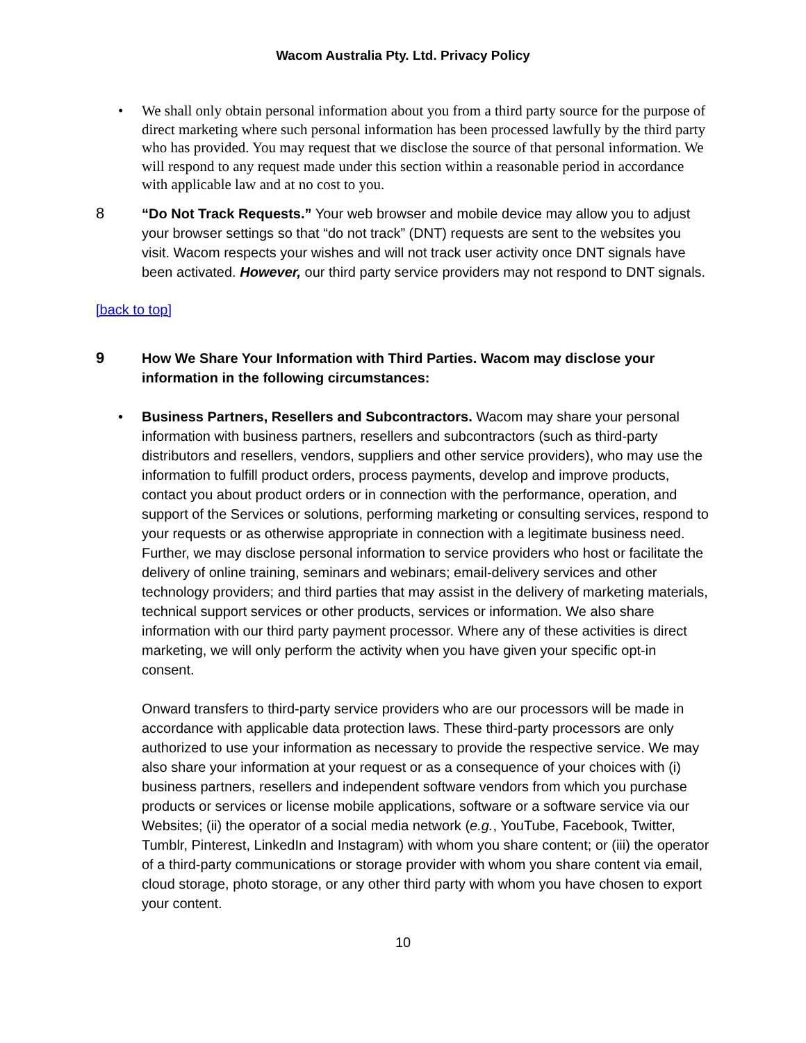Wacom Australia Pty. Ltd. Privacy Policy
• We shall only obtain personal information about you from a third party source for the purpose of direct marketing where such personal information has been processed lawfully by the third party who has provided. You may request that we disclose the source of that personal information. We will respond to any request made under this section within a reasonable period in accordance with applicable law and at no cost to you.
8 “Do Not Track Requests.” Your web browser and mobile device may allow you to adjust your browser settings so that “do not track” (DNT) requests are sent to the websites you visit. Wacom respects your wishes and will not track user activity once DNT signals have been activated. However, our third party service providers may not respond to DNT signals.
[back to top]
9 How We Share Your Information with Third Parties. Wacom may disclose your information in the following circumstances:
• Business Partners, Resellers and Subcontractors. Wacom may share your personal information with business partners, resellers and subcontractors (such as third-party distributors and resellers, vendors, suppliers and other service providers), who may use the information to fulfill product orders, process payments, develop and improve products, contact you about product orders or in connection with the performance, operation, and support of the Services or solutions, performing marketing or consulting services, respond to your requests or as otherwise appropriate in connection with a legitimate business need. Further, we may disclose personal information to service providers who host or facilitate the delivery of online training, seminars and webinars; email-delivery services and other technology providers; and third parties that may assist in the delivery of marketing materials, technical support services or other products, services or information. We also share information with our third party payment processor. Where any of these activities is direct marketing, we will only perform the activity when you have given your specific opt-in consent.
Onward transfers to third-party service providers who are our processors will be made in accordance with applicable data protection laws. These third-party processors are only authorized to use your information as necessary to provide the respective service. We may also share your information at your request or as a consequence of your choices with (i) business partners, resellers and independent software vendors from which you purchase products or services or license mobile applications, software or a software service via our Websites; (ii) the operator of a social media network (e.g., YouTube, Facebook, Twitter, Tumblr, Pinterest, LinkedIn and Instagram) with whom you share content; or (iii) the operator of a third-party communications or storage provider with whom you share content via email, cloud storage, photo storage, or any other third party with whom you have chosen to export your content.
10